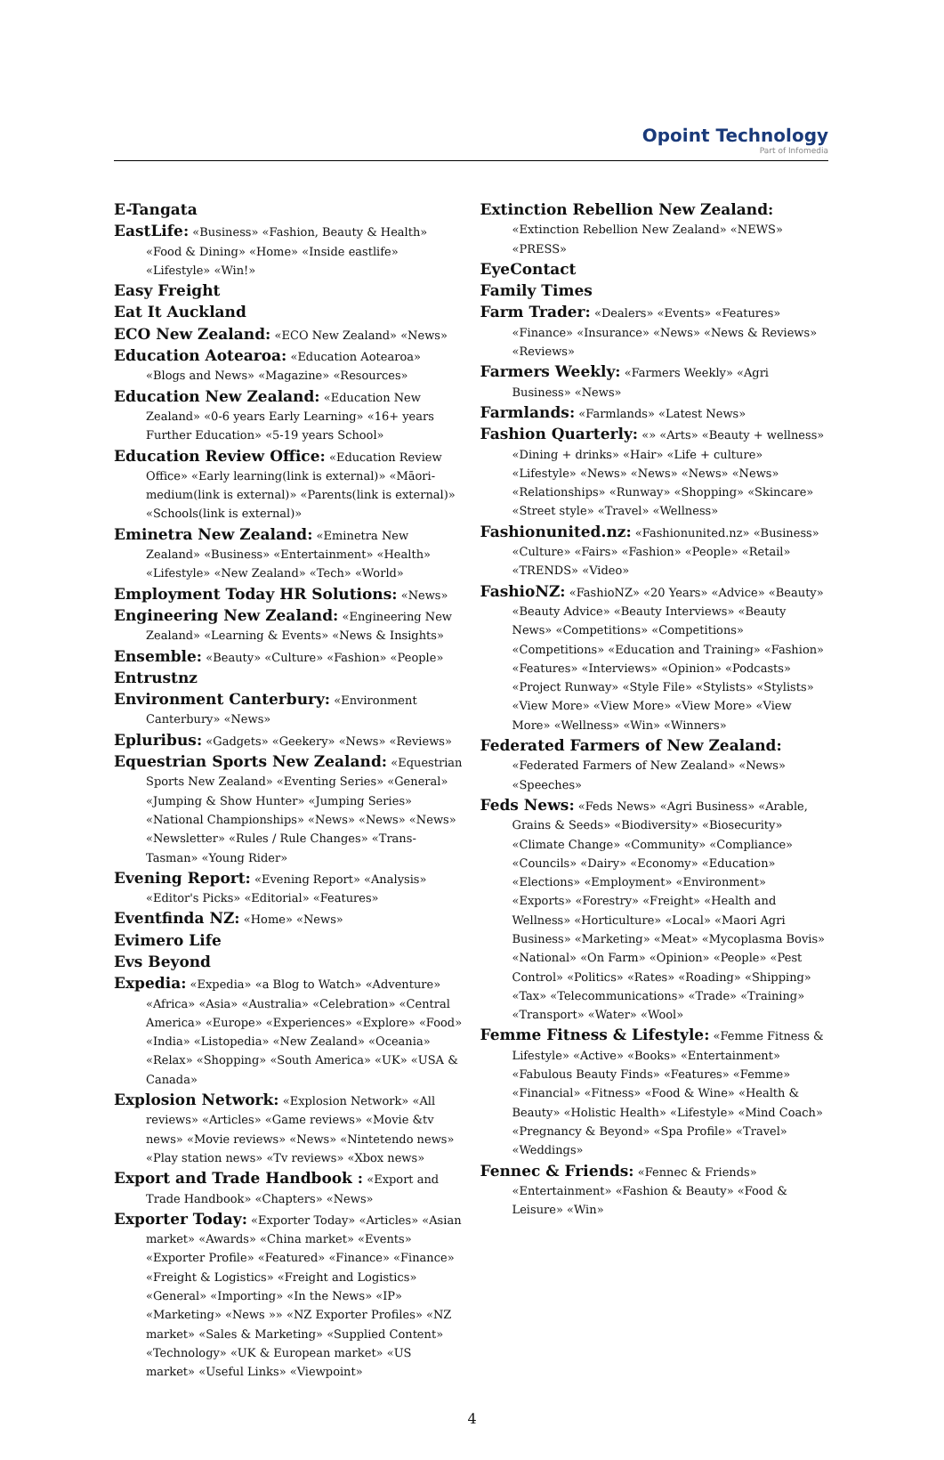Opoint Technology
Part of Infomedia
E-Tangata
EastLife: «Business» «Fashion, Beauty & Health» «Food & Dining» «Home» «Inside eastlife» «Lifestyle» «Win!»
Easy Freight
Eat It Auckland
ECO New Zealand: «ECO New Zealand» «News»
Education Aotearoa: «Education Aotearoa» «Blogs and News» «Magazine» «Resources»
Education New Zealand: «Education New Zealand» «0-6 years Early Learning» «16+ years Further Education» «5-19 years School»
Education Review Office: «Education Review Office» «Early learning(link is external)» «Māori-medium(link is external)» «Parents(link is external)» «Schools(link is external)»
Eminetra New Zealand: «Eminetra New Zealand» «Business» «Entertainment» «Health» «Lifestyle» «New Zealand» «Tech» «World»
Employment Today HR Solutions: «News»
Engineering New Zealand: «Engineering New Zealand» «Learning & Events» «News & Insights»
Ensemble: «Beauty» «Culture» «Fashion» «People»
Entrustnz
Environment Canterbury: «Environment Canterbury» «News»
Epluribus: «Gadgets» «Geekery» «News» «Reviews»
Equestrian Sports New Zealand: «Equestrian Sports New Zealand» «Eventing Series» «General» «Jumping & Show Hunter» «Jumping Series» «National Championships» «News» «News» «News» «Newsletter» «Rules / Rule Changes» «Trans-Tasman» «Young Rider»
Evening Report: «Evening Report» «Analysis» «Editor's Picks» «Editorial» «Features»
Eventfinda NZ: «Home» «News»
Evimero Life
Evs Beyond
Expedia: «Expedia» «a Blog to Watch» «Adventure» «Africa» «Asia» «Australia» «Celebration» «Central America» «Europe» «Experiences» «Explore» «Food» «India» «Listopedia» «New Zealand» «Oceania» «Relax» «Shopping» «South America» «UK» «USA & Canada»
Explosion Network: «Explosion Network» «All reviews» «Articles» «Game reviews» «Movie &tv news» «Movie reviews» «News» «Nintetendo news» «Play station news» «Tv reviews» «Xbox news»
Export and Trade Handbook : «Export and Trade Handbook» «Chapters» «News»
Exporter Today: «Exporter Today» «Articles» «Asian market» «Awards» «China market» «Events» «Exporter Profile» «Featured» «Finance» «Finance» «Freight & Logistics» «Freight and Logistics» «General» «Importing» «In the News» «IP» «Marketing» «News »» «NZ Exporter Profiles» «NZ market» «Sales & Marketing» «Supplied Content» «Technology» «UK & European market» «US market» «Useful Links» «Viewpoint»
Extinction Rebellion New Zealand: «Extinction Rebellion New Zealand» «NEWS» «PRESS»
EyeContact
Family Times
Farm Trader: «Dealers» «Events» «Features» «Finance» «Insurance» «News» «News & Reviews» «Reviews»
Farmers Weekly: «Farmers Weekly» «Agri Business» «News»
Farmlands: «Farmlands» «Latest News»
Fashion Quarterly: «» «Arts» «Beauty + wellness» «Dining + drinks» «Hair» «Life + culture» «Lifestyle» «News» «News» «News» «News» «Relationships» «Runway» «Shopping» «Skincare» «Street style» «Travel» «Wellness»
Fashionunited.nz: «Fashionunited.nz» «Business» «Culture» «Fairs» «Fashion» «People» «Retail» «TRENDS» «Video»
FashioNZ: «FashioNZ» «20 Years» «Advice» «Beauty» «Beauty Advice» «Beauty Interviews» «Beauty News» «Competitions» «Competitions» «Competitions» «Education and Training» «Fashion» «Features» «Interviews» «Opinion» «Podcasts» «Project Runway» «Style File» «Stylists» «Stylists» «View More» «View More» «View More» «View More» «Wellness» «Win» «Winners»
Federated Farmers of New Zealand: «Federated Farmers of New Zealand» «News» «Speeches»
Feds News: «Feds News» «Agri Business» «Arable, Grains & Seeds» «Biodiversity» «Biosecurity» «Climate Change» «Community» «Compliance» «Councils» «Dairy» «Economy» «Education» «Elections» «Employment» «Environment» «Exports» «Forestry» «Freight» «Health and Wellness» «Horticulture» «Local» «Maori Agri Business» «Marketing» «Meat» «Mycoplasma Bovis» «National» «On Farm» «Opinion» «People» «Pest Control» «Politics» «Rates» «Roading» «Shipping» «Tax» «Telecommunications» «Trade» «Training» «Transport» «Water» «Wool»
Femme Fitness & Lifestyle: «Femme Fitness & Lifestyle» «Active» «Books» «Entertainment» «Fabulous Beauty Finds» «Features» «Femme» «Financial» «Fitness» «Food & Wine» «Health & Beauty» «Holistic Health» «Lifestyle» «Mind Coach» «Pregnancy & Beyond» «Spa Profile» «Travel» «Weddings»
Fennec & Friends: «Fennec & Friends» «Entertainment» «Fashion & Beauty» «Food & Leisure» «Win»
4